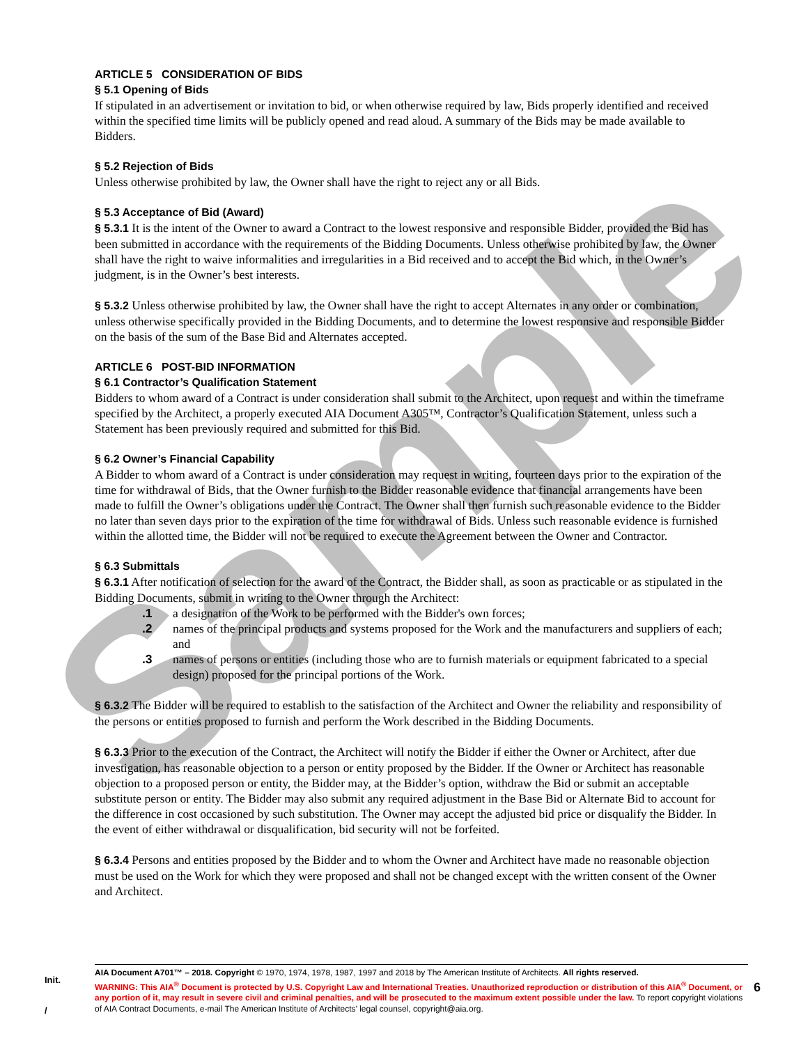Sample
ARTICLE 5 CONSIDERATION OF BIDS
§ 5.1 Opening of Bids
If stipulated in an advertisement or invitation to bid, or when otherwise required by law, Bids properly identified and received within the specified time limits will be publicly opened and read aloud. A summary of the Bids may be made available to Bidders.
§ 5.2 Rejection of Bids
Unless otherwise prohibited by law, the Owner shall have the right to reject any or all Bids.
§ 5.3 Acceptance of Bid (Award)
§ 5.3.1 It is the intent of the Owner to award a Contract to the lowest responsive and responsible Bidder, provided the Bid has been submitted in accordance with the requirements of the Bidding Documents. Unless otherwise prohibited by law, the Owner shall have the right to waive informalities and irregularities in a Bid received and to accept the Bid which, in the Owner’s judgment, is in the Owner’s best interests.
§ 5.3.2 Unless otherwise prohibited by law, the Owner shall have the right to accept Alternates in any order or combination, unless otherwise specifically provided in the Bidding Documents, and to determine the lowest responsive and responsible Bidder on the basis of the sum of the Base Bid and Alternates accepted.
ARTICLE 6 POST-BID INFORMATION
§ 6.1 Contractor’s Qualification Statement
Bidders to whom award of a Contract is under consideration shall submit to the Architect, upon request and within the timeframe specified by the Architect, a properly executed AIA Document A305™, Contractor’s Qualification Statement, unless such a Statement has been previously required and submitted for this Bid.
§ 6.2 Owner’s Financial Capability
A Bidder to whom award of a Contract is under consideration may request in writing, fourteen days prior to the expiration of the time for withdrawal of Bids, that the Owner furnish to the Bidder reasonable evidence that financial arrangements have been made to fulfill the Owner’s obligations under the Contract. The Owner shall then furnish such reasonable evidence to the Bidder no later than seven days prior to the expiration of the time for withdrawal of Bids. Unless such reasonable evidence is furnished within the allotted time, the Bidder will not be required to execute the Agreement between the Owner and Contractor.
§ 6.3 Submittals
§ 6.3.1 After notification of selection for the award of the Contract, the Bidder shall, as soon as practicable or as stipulated in the Bidding Documents, submit in writing to the Owner through the Architect:
.1 a designation of the Work to be performed with the Bidder's own forces;
.2 names of the principal products and systems proposed for the Work and the manufacturers and suppliers of each; and
.3 names of persons or entities (including those who are to furnish materials or equipment fabricated to a special design) proposed for the principal portions of the Work.
§ 6.3.2 The Bidder will be required to establish to the satisfaction of the Architect and Owner the reliability and responsibility of the persons or entities proposed to furnish and perform the Work described in the Bidding Documents.
§ 6.3.3 Prior to the execution of the Contract, the Architect will notify the Bidder if either the Owner or Architect, after due investigation, has reasonable objection to a person or entity proposed by the Bidder. If the Owner or Architect has reasonable objection to a proposed person or entity, the Bidder may, at the Bidder’s option, withdraw the Bid or submit an acceptable substitute person or entity. The Bidder may also submit any required adjustment in the Base Bid or Alternate Bid to account for the difference in cost occasioned by such substitution. The Owner may accept the adjusted bid price or disqualify the Bidder. In the event of either withdrawal or disqualification, bid security will not be forfeited.
§ 6.3.4 Persons and entities proposed by the Bidder and to whom the Owner and Architect have made no reasonable objection must be used on the Work for which they were proposed and shall not be changed except with the written consent of the Owner and Architect.
Init.
/
AIA Document A701™ – 2018. Copyright © 1970, 1974, 1978, 1987, 1997 and 2018 by The American Institute of Architects. All rights reserved.
WARNING: This AIA<sup>®</sup> Document is protected by U.S. Copyright Law and International Treaties. Unauthorized reproduction or distribution of this AIA<sup>®</sup> Document, or any portion of it, may result in severe civil and criminal penalties, and will be prosecuted to the maximum extent possible under the law. To report copyright violations of AIA Contract Documents, e-mail The American Institute of Architects’ legal counsel, copyright@aia.org.
6